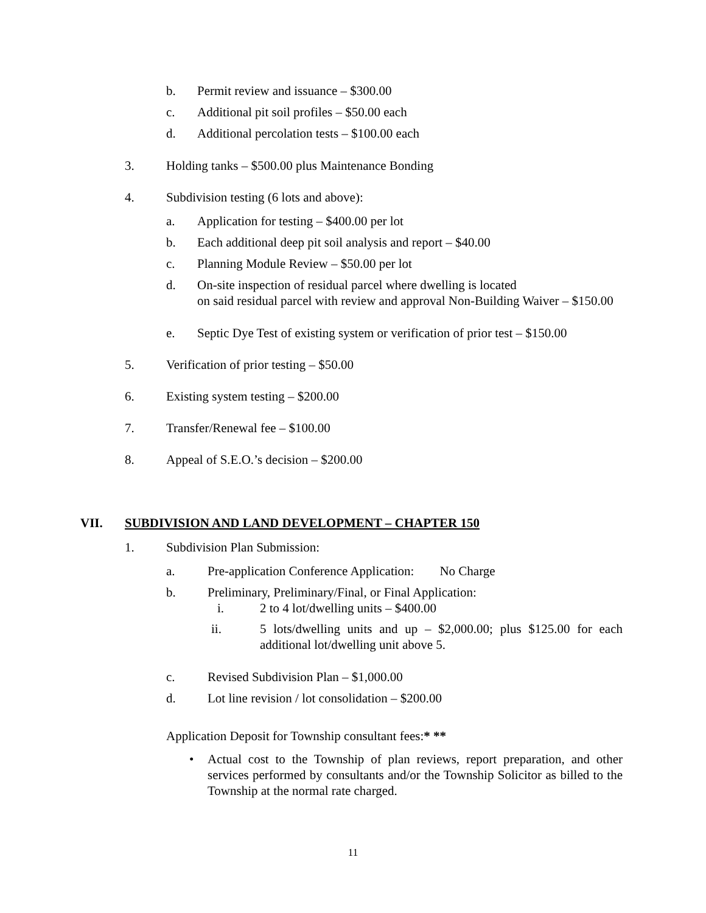b. Permit review and issuance – $300.00
c. Additional pit soil profiles – $50.00 each
d. Additional percolation tests – $100.00 each
3. Holding tanks – $500.00 plus Maintenance Bonding
4. Subdivision testing (6 lots and above):
a. Application for testing – $400.00 per lot
b. Each additional deep pit soil analysis and report – $40.00
c. Planning Module Review – $50.00 per lot
d. On-site inspection of residual parcel where dwelling is located
on said residual parcel with review and approval Non-Building Waiver – $150.00
e. Septic Dye Test of existing system or verification of prior test – $150.00
5. Verification of prior testing – $50.00
6. Existing system testing – $200.00
7. Transfer/Renewal fee – $100.00
8. Appeal of S.E.O.’s decision – $200.00
VII. SUBDIVISION AND LAND DEVELOPMENT – CHAPTER 150
1. Subdivision Plan Submission:
a. Pre-application Conference Application: No Charge
b. Preliminary, Preliminary/Final, or Final Application:
i. 2 to 4 lot/dwelling units – $400.00
ii. 5 lots/dwelling units and up – $2,000.00; plus $125.00 for each additional lot/dwelling unit above 5.
c. Revised Subdivision Plan – $1,000.00
d. Lot line revision / lot consolidation – $200.00
Application Deposit for Township consultant fees:* **
• Actual cost to the Township of plan reviews, report preparation, and other services performed by consultants and/or the Township Solicitor as billed to the Township at the normal rate charged.
11